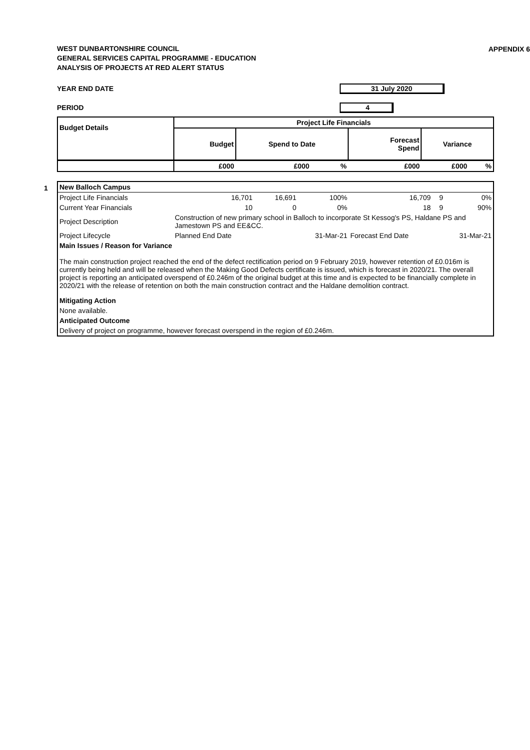WEST DUNBARTONSHIRE COUNCIL
GENERAL SERVICES CAPITAL PROGRAMME - EDUCATION
ANALYSIS OF PROJECTS AT RED ALERT STATUS
APPENDIX 6
YEAR END DATE 31 July 2020
PERIOD 4
| Budget Details | Project Life Financials | | | | | |
| --- | --- | --- | --- | --- | --- | --- |
| | Budget | Spend to Date | | Forecast Spend | Variance | |
| | £000 | £000 | % | £000 | £000 | % |
1
| New Balloch Campus | | | | | | |
| Project Life Financials | 16,701 | 16,691 | 100% | 16,709 | 9 | 0% |
| Current Year Financials | 10 | 0 | 0% | 18 | 9 | 90% |
| Project Description | Construction of new primary school in Balloch to incorporate St Kessog's PS, Haldane PS and Jamestown PS and EE&CC. | | | | | |
| Project Lifecycle | Planned End Date | | 31-Mar-21 | Forecast End Date | | 31-Mar-21 |
| Main Issues / Reason for Variance The main construction project reached the end of the defect rectification period on 9 February 2019, however retention of £0.016m is currently being held and will be released when the Making Good Defects certificate is issued, which is forecast in 2020/21. The overall project is reporting an anticipated overspend of £0.246m of the original budget at this time and is expected to be financially complete in 2020/21 with the release of retention on both the main construction contract and the Haldane demolition contract. Mitigating Action None available. Anticipated Outcome Delivery of project on programme, however forecast overspend in the region of £0.246m. | | | | | | |